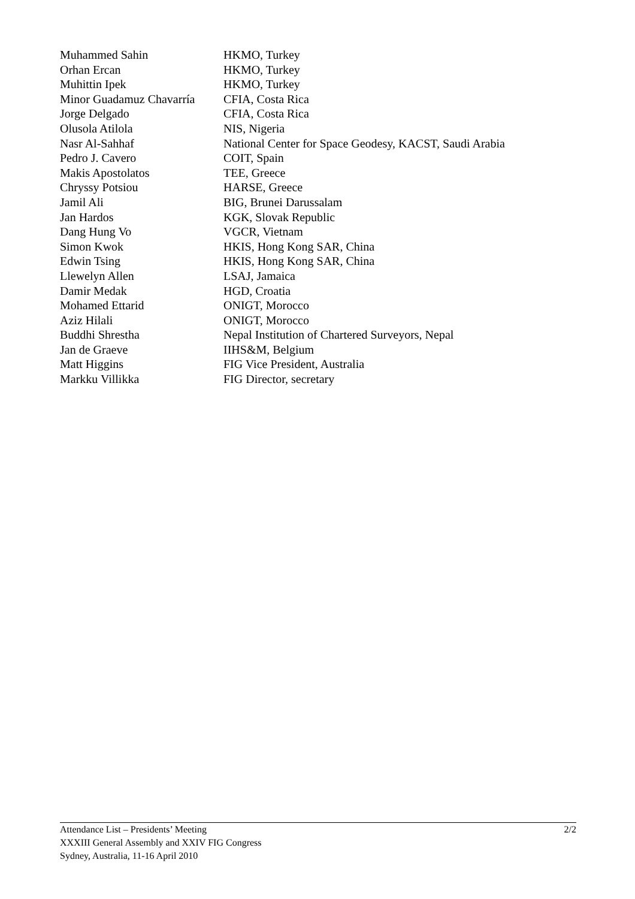| Muhammed Sahin | HKMO, Turkey |
| Orhan Ercan | HKMO, Turkey |
| Muhittin Ipek | HKMO, Turkey |
| Minor Guadamuz Chavarría | CFIA, Costa Rica |
| Jorge Delgado | CFIA, Costa Rica |
| Olusola Atilola | NIS, Nigeria |
| Nasr Al-Sahhaf | National Center for Space Geodesy, KACST, Saudi Arabia |
| Pedro J. Cavero | COIT, Spain |
| Makis Apostolatos | TEE, Greece |
| Chryssy Potsiou | HARSE, Greece |
| Jamil Ali | BIG, Brunei Darussalam |
| Jan Hardos | KGK, Slovak Republic |
| Dang Hung Vo | VGCR, Vietnam |
| Simon Kwok | HKIS, Hong Kong SAR, China |
| Edwin Tsing | HKIS, Hong Kong SAR, China |
| Llewelyn Allen | LSAJ, Jamaica |
| Damir Medak | HGD, Croatia |
| Mohamed Ettarid | ONIGT, Morocco |
| Aziz Hilali | ONIGT, Morocco |
| Buddhi Shrestha | Nepal Institution of Chartered Surveyors, Nepal |
| Jan de Graeve | IIHS&M, Belgium |
| Matt Higgins | FIG Vice President, Australia |
| Markku Villikka | FIG Director, secretary |
Attendance List – Presidents’ Meeting
XXXIII General Assembly and XXIV FIG Congress
Sydney, Australia, 11-16 April 2010
2/2